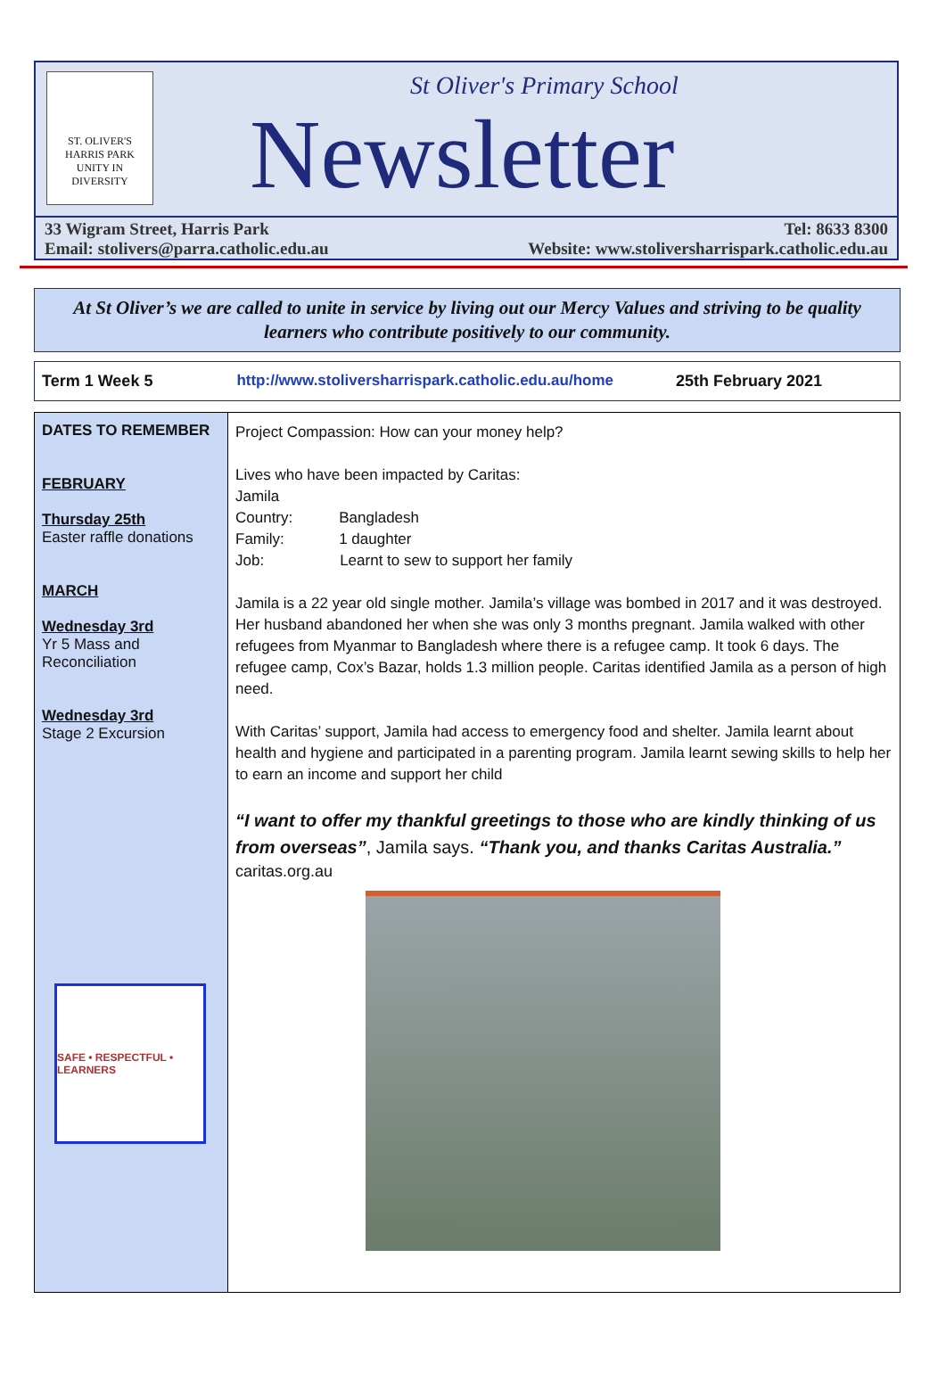ST. OLIVER'S
HARRIS PARK
UNITY IN DIVERSITY
St Oliver's Primary School
Newsletter
33 Wigram Street, Harris Park
Email: stolivers@parra.catholic.edu.au Tel: 8633 8300
Website: www.stoliversharrispark.catholic.edu.au
At St Oliver’s we are called to unite in service by living out our Mercy Values and striving to be quality learners who contribute positively to our community.
Term 1 Week 5 http://www.stoliversharrispark.catholic.edu.au/home 25th February 2021
DATES TO REMEMBER
FEBRUARY
Thursday 25th
Easter raffle donations
MARCH
Wednesday 3rd
Yr 5 Mass and Reconciliation
Wednesday 3rd
Stage 2 Excursion
SAFE • RESPECTFUL • LEARNERS
Project Compassion: How can your money help?
Lives who have been impacted by Caritas:
Jamila
Country: Bangladesh
Family: 1 daughter
Job: Learnt to sew to support her family
Jamila is a 22 year old single mother. Jamila’s village was bombed in 2017 and it was destroyed. Her husband abandoned her when she was only 3 months pregnant. Jamila walked with other refugees from Myanmar to Bangladesh where there is a refugee camp. It took 6 days. The refugee camp, Cox’s Bazar, holds 1.3 million people. Caritas identified Jamila as a person of high need.
With Caritas’ support, Jamila had access to emergency food and shelter. Jamila learnt about health and hygiene and participated in a parenting program. Jamila learnt sewing skills to help her to earn an income and support her child
“I want to offer my thankful greetings to those who are kindly thinking of us from overseas”, Jamila says. “Thank you, and thanks Caritas Australia.”
caritas.org.au